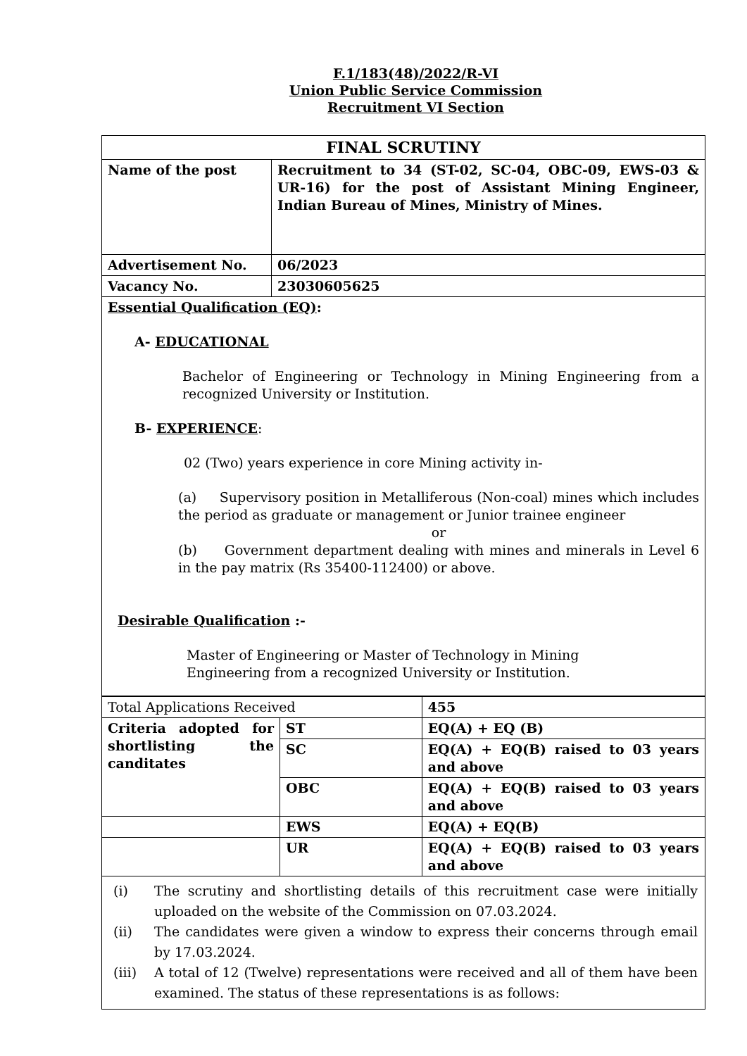F.1/183(48)/2022/R-VI
Union Public Service Commission
Recruitment VI Section
| FINAL SCRUTINY | |
| Name of the post | Recruitment to 34 (ST-02, SC-04, OBC-09, EWS-03 & UR-16) for the post of Assistant Mining Engineer, Indian Bureau of Mines, Ministry of Mines. |
| Advertisement No. | 06/2023 |
| Vacancy No. | 23030605625 |
| Essential Qualification (EQ) : A- EDUCATIONAL Bachelor of Engineering or Technology in Mining Engineering from a recognized University or Institution. B- EXPERIENCE : 02 (Two) years experience in core Mining activity in- (a) Supervisory position in Metalliferous (Non-coal) mines which includes the period as graduate or management or Junior trainee engineer or (b) Government department dealing with mines and minerals in Level 6 in the pay matrix (Rs 35400-112400) or above. Desirable Qualification :- Master of Engineering or Master of Technology in Mining Engineering from a recognized University or Institution. | |
| Total Applications Received | | 455 |
| Criteria adopted for shortlisting the canditates | ST | EQ(A) + EQ (B) |
| | SC | EQ(A) + EQ(B) raised to 03 years and above |
| | OBC | EQ(A) + EQ(B) raised to 03 years and above |
| | EWS | EQ(A) + EQ(B) |
| | UR | EQ(A) + EQ(B) raised to 03 years and above |
| (i) The scrutiny and shortlisting details of this recruitment case were initially uploaded on the website of the Commission on 07.03.2024. (ii) The candidates were given a window to express their concerns through email by 17.03.2024. (iii) A total of 12 (Twelve) representations were received and all of them have been examined. The status of these representations is as follows: | | |